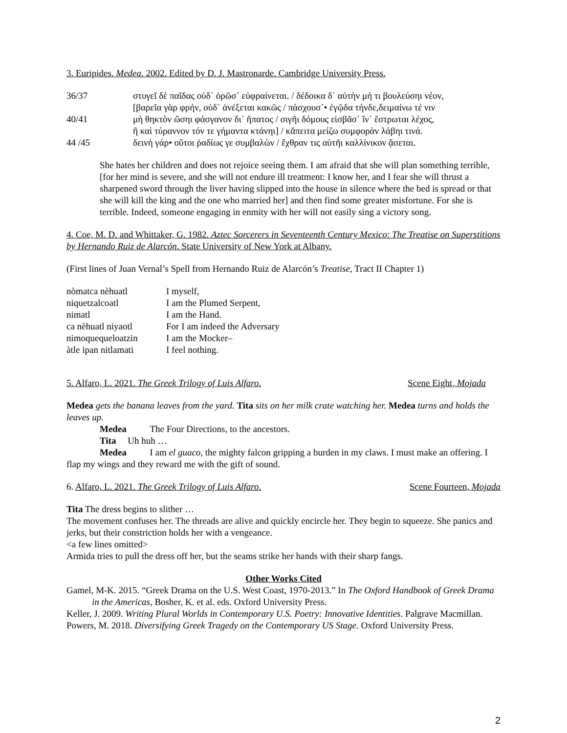3. Euripides. Medea. 2002. Edited by D. J. Mastronarde. Cambridge University Press.
36/37 στυγεῖ δὲ παῖδας οὐδ᾽ ὁρῶσ᾽ εὐφραίνεται. / δέδοικα δ᾽ αὐτὴν μή τι βουλεύσηι νέον,
[βαρεῖα γὰρ φρήν, οὐδ᾽ ἀνέξεται κακῶς / πάσχουσ᾽• ἐγῷδα τήνδε,δειμαίνω τέ νιν
40/41 μὴ θηκτὸν ὤσηι φάσγανον δι᾽ ἥπατος / σιγῆι δόμους εἰσβᾶσ᾽ ἵν᾽ ἔστρωται λέχος,
ἢ καὶ τύραννον τόν τε γήμαντα κτάνηι] / κἄπειτα μείζω συμφορὰν λάβηι τινά.
44 /45 δεινὴ γάρ• οὔτοι ῥαδίως γε συμβαλὼν / ἔχθραν τις αὐτῆι καλλίνικον ᾄσεται.
She hates her children and does not rejoice seeing them. I am afraid that she will plan something terrible, [for her mind is severe, and she will not endure ill treatment: I know her, and I fear she will thrust a sharpened sword through the liver having slipped into the house in silence where the bed is spread or that she will kill the king and the one who married her] and then find some greater misfortune. For she is terrible. Indeed, someone engaging in enmity with her will not easily sing a victory song.
4. Coe, M. D. and Whittaker, G. 1982. Aztec Sorcerers in Seventeenth Century Mexico: The Treatise on Superstitions by Hernando Ruiz de Alarcón. State University of New York at Albany.
(First lines of Juan Vernal’s Spell from Hernando Ruiz de Alarcón’s Treatise, Tract II Chapter 1)
nòmatca nèhuatl I myself,
niquetzalcoatl I am the Plumed Serpent,
nimatl I am the Hand.
ca nèhuatl niyaotl For I am indeed the Adversary
nimoquequeloatzin I am the Mocker–
àtle ipan nitlamati I feel nothing.
5. Alfaro, L. 2021. The Greek Trilogy of Luis Alfaro. Scene Eight, Mojada
Medea gets the banana leaves from the yard. Tita sits on her milk crate watching her. Medea turns and holds the leaves up.
Medea The Four Directions, to the ancestors.
Tita Uh huh …
Medea I am el guaco, the mighty falcon gripping a burden in my claws. I must make an offering. I flap my wings and they reward me with the gift of sound.
6. Alfaro, L. 2021. The Greek Trilogy of Luis Alfaro. Scene Fourteen, Mojada
Tita The dress begins to slither …
The movement confuses her. The threads are alive and quickly encircle her. They begin to squeeze. She panics and jerks, but their constriction holds her with a vengeance.
<a few lines omitted>
Armida tries to pull the dress off her, but the seams strike her hands with their sharp fangs.
Other Works Cited
Gamel, M-K. 2015. “Greek Drama on the U.S. West Coast, 1970-2013.” In The Oxford Handbook of Greek Drama in the Americas, Bosher, K. et al. eds. Oxford University Press.
Keller, J. 2009. Writing Plural Worlds in Contemporary U.S. Poetry: Innovative Identities. Palgrave Macmillan.
Powers, M. 2018. Diversifying Greek Tragedy on the Contemporary US Stage. Oxford University Press.
2